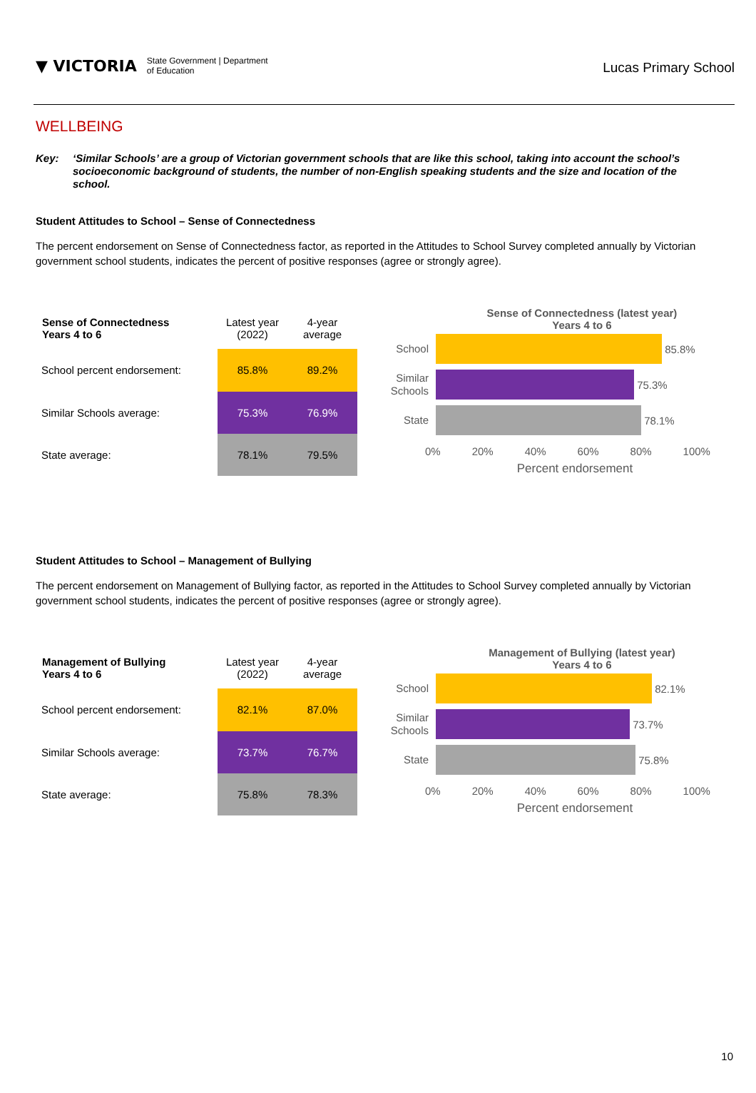▼ VICTORIA
State Government | Department
of Education
Lucas Primary School
WELLBEING
Key: ‘Similar Schools’ are a group of Victorian government schools that are like this school, taking into account the school’s socioeconomic background of students, the number of non-English speaking students and the size and location of the school.
Student Attitudes to School – Sense of Connectedness
The percent endorsement on Sense of Connectedness factor, as reported in the Attitudes to School Survey completed annually by Victorian government school students, indicates the percent of positive responses (agree or strongly agree).
| Sense of Connectedness Years 4 to 6 | Latest year (2022) | 4-year average |
| School percent endorsement: | 85.8% | 89.2% |
| Similar Schools average: | 75.3% | 76.9% |
| State average: | 78.1% | 79.5% |
Sense of Connectedness (latest year)
Years 4 to 6
School
85.8%
Similar Schools
75.3%
State
78.1%
0% 20% 40% 60% 80% 100%
Percent endorsement
Student Attitudes to School – Management of Bullying
The percent endorsement on Management of Bullying factor, as reported in the Attitudes to School Survey completed annually by Victorian government school students, indicates the percent of positive responses (agree or strongly agree).
| Management of Bullying Years 4 to 6 | Latest year (2022) | 4-year average |
| School percent endorsement: | 82.1% | 87.0% |
| Similar Schools average: | 73.7% | 76.7% |
| State average: | 75.8% | 78.3% |
Management of Bullying (latest year)
Years 4 to 6
School
82.1%
Similar Schools
73.7%
State
75.8%
0% 20% 40% 60% 80% 100%
Percent endorsement
10